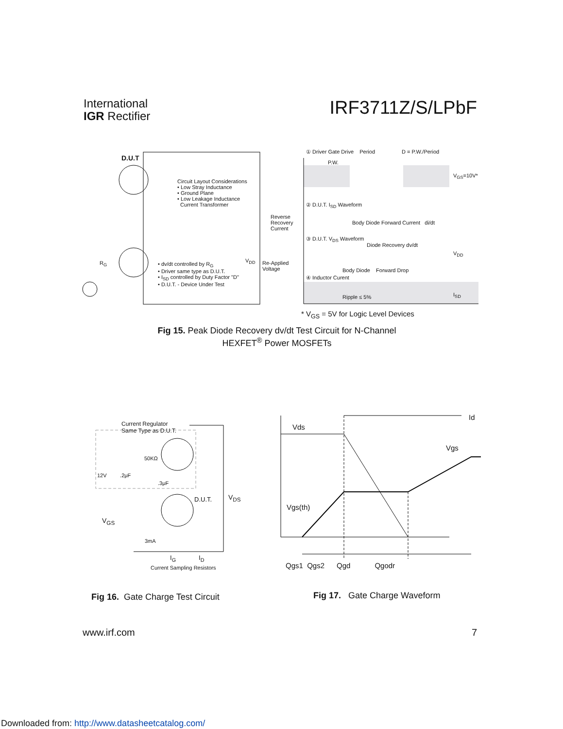International
IGR Rectifier
IRF3711Z/S/LPbF
D.U.T
Circuit Layout Considerations
• Low Stray Inductance
• Ground Plane
• Low Leakage Inductance
Current Transformer
R<sub>G</sub>
• dv/dt controlled by R<sub>G</sub>
• Driver same type as D.U.T.
• I<sub>SD</sub> controlled by Duty Factor "D"
• D.U.T. - Device Under Test
V<sub>DD</sub>
① Driver Gate Drive Period D = P.W./Period
P.W.
V<sub>GS</sub>=10V*
② D.U.T. I<sub>SD</sub> Waveform
Reverse
Recovery
Current
Body Diode Forward Current di/dt
③ D.U.T. V<sub>DS</sub> Waveform
Diode Recovery dv/dt
V<sub>DD</sub>
Re-Applied
Voltage
Body Diode Forward Drop
④ Inductor Curent
Ripple ≤ 5% I<sub>SD</sub>
* V<sub>GS</sub> = 5V for Logic Level Devices
Fig 15. Peak Diode Recovery dv/dt Test Circuit for N-Channel
HEXFET<sup>®</sup> Power MOSFETs
Current Regulator
Same Type as D.U.T.
50KΩ
12V .2μF
.3μF
V<sub>DS</sub>
D.U.T.
V<sub>GS</sub>
3mA
I<sub>G</sub> I<sub>D</sub>
Current Sampling Resistors
Id
Vds
Vgs
Vgs(th)
Qgs1 Qgs2 Qgd Qgodr
Fig 16. Gate Charge Test Circuit
Fig 17. Gate Charge Waveform
www.irf.com 7
Downloaded from: http://www.datasheetcatalog.com/